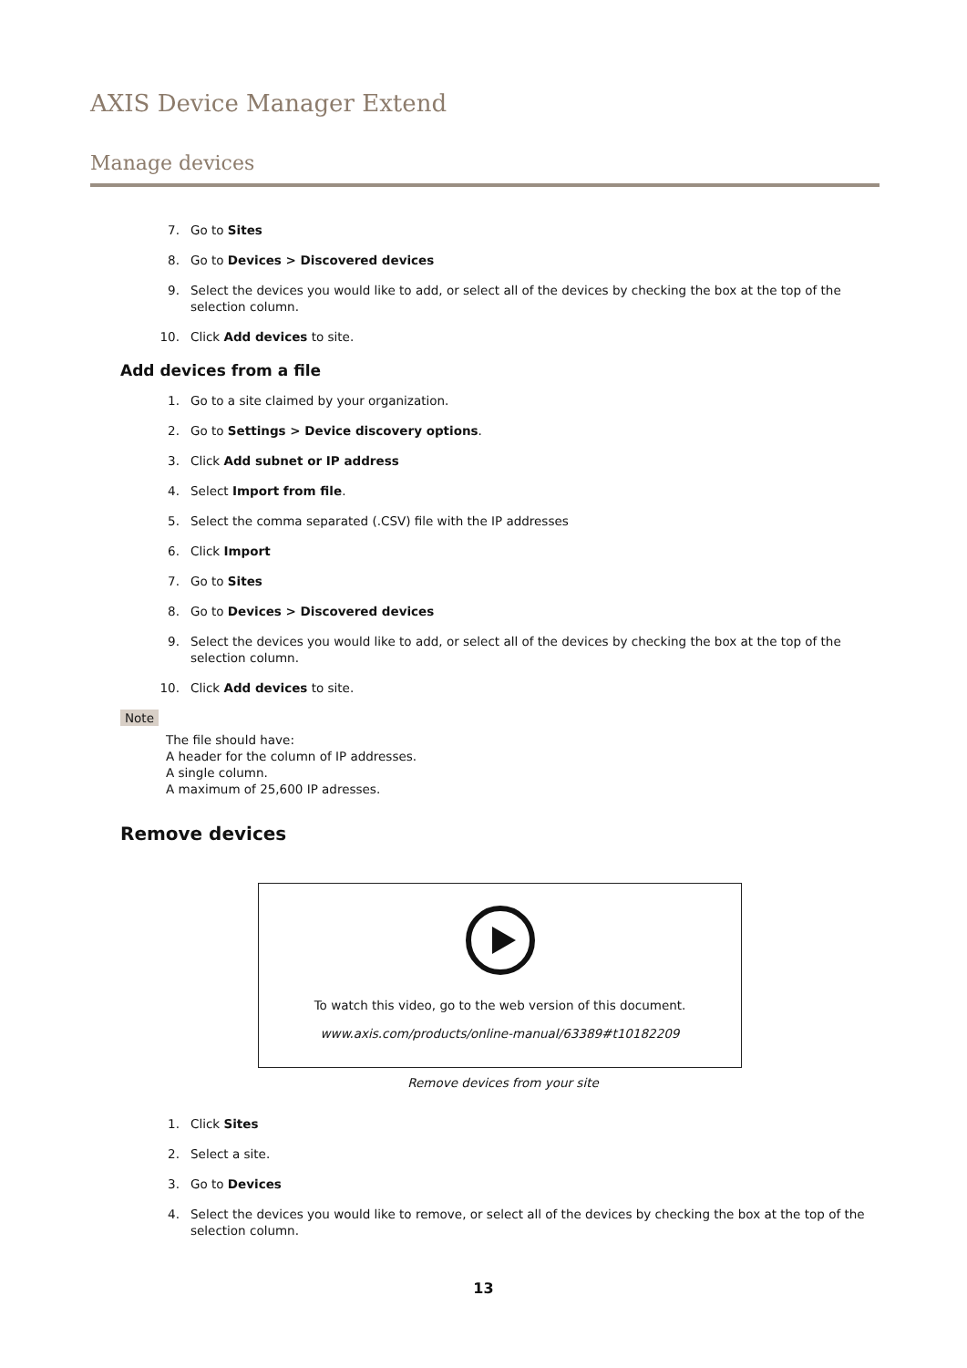AXIS Device Manager Extend
Manage devices
7. Go to Sites
8. Go to Devices > Discovered devices
9. Select the devices you would like to add, or select all of the devices by checking the box at the top of the selection column.
10. Click Add devices to site.
Add devices from a file
1. Go to a site claimed by your organization.
2. Go to Settings > Device discovery options.
3. Click Add subnet or IP address
4. Select Import from file.
5. Select the comma separated (.CSV) file with the IP addresses
6. Click Import
7. Go to Sites
8. Go to Devices > Discovered devices
9. Select the devices you would like to add, or select all of the devices by checking the box at the top of the selection column.
10. Click Add devices to site.
Note
The file should have:
A header for the column of IP addresses.
A single column.
A maximum of 25,600 IP adresses.
Remove devices
To watch this video, go to the web version of this document.
www.axis.com/products/online-manual/63389#t10182209
Remove devices from your site
1. Click Sites
2. Select a site.
3. Go to Devices
4. Select the devices you would like to remove, or select all of the devices by checking the box at the top of the selection column.
13